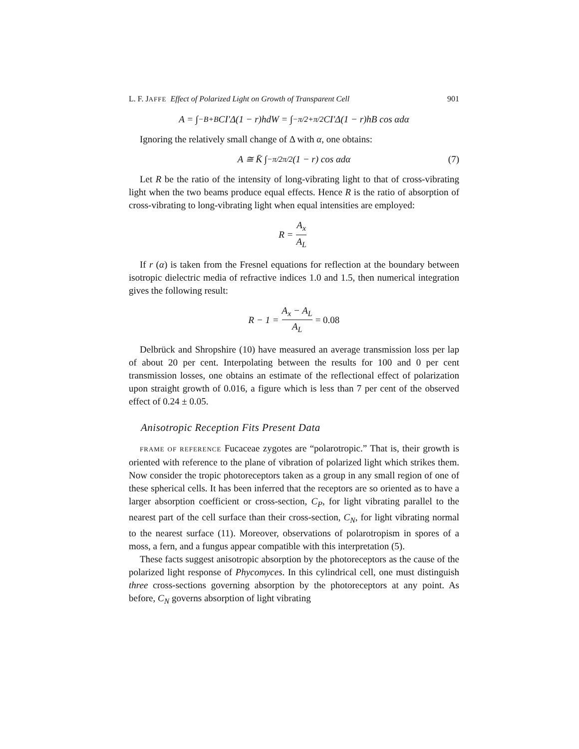L. F. JAFFE Effect of Polarized Light on Growth of Transparent Cell 901
A = ∫<sub>−B</sub><sup>+B</sup> CI′Δ(1 − r)hdW = ∫<sub>−π/2</sub><sup>+π/2</sup> CI′Δ(1 − r)hB cos αdα
Ignoring the relatively small change of Δ with α, one obtains:
A ≅ K̄ ∫<sub>−π/2</sub><sup>π/2</sup> (1 − r) cos αdα (7)
Let R be the ratio of the intensity of long-vibrating light to that of cross-vibrating light when the two beams produce equal effects. Hence R is the ratio of absorption of cross-vibrating to long-vibrating light when equal intensities are employed:
R = A<sub>x</sub> A<sub>L</sub>
If r (α) is taken from the Fresnel equations for reflection at the boundary between isotropic dielectric media of refractive indices 1.0 and 1.5, then numerical integration gives the following result:
R − 1 = A<sub>x</sub> − A<sub>L</sub> A<sub>L</sub> = 0.08
Delbrück and Shropshire (10) have measured an average transmission loss per lap of about 20 per cent. Interpolating between the results for 100 and 0 per cent transmission losses, one obtains an estimate of the reflectional effect of polarization upon straight growth of 0.016, a figure which is less than 7 per cent of the observed effect of 0.24 ± 0.05.
Anisotropic Reception Fits Present Data
FRAME OF REFERENCE Fucaceae zygotes are “polarotropic.” That is, their growth is oriented with reference to the plane of vibration of polarized light which strikes them. Now consider the tropic photoreceptors taken as a group in any small region of one of these spherical cells. It has been inferred that the receptors are so oriented as to have a larger absorption coefficient or cross-section, C<sub>P</sub>, for light vibrating parallel to the nearest part of the cell surface than their cross-section, C<sub>N</sub>, for light vibrating normal to the nearest surface (11). Moreover, observations of polarotropism in spores of a moss, a fern, and a fungus appear compatible with this interpretation (5).
These facts suggest anisotropic absorption by the photoreceptors as the cause of the polarized light response of Phycomyces. In this cylindrical cell, one must distinguish three cross-sections governing absorption by the photoreceptors at any point. As before, C<sub>N</sub> governs absorption of light vibrating